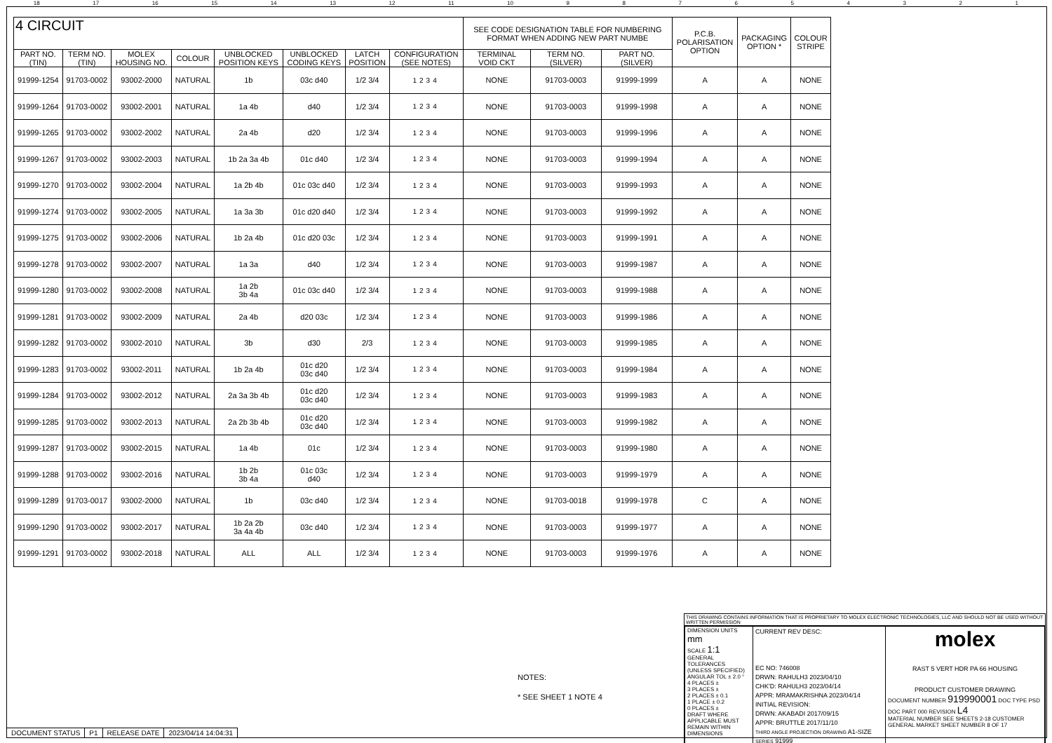18 17 16 15 14 13 12 11 10 987654321
| 4 CIRCUIT | | | | | | | | SEE CODE DESIGNATION TABLE FOR NUMBERING FORMAT WHEN ADDING NEW PART NUMBE | | | P.C.B. POLARISATION OPTION | PACKAGING OPTION * | COLOUR STRIPE |
| --- | --- | --- | --- | --- | --- | --- | --- | --- | --- | --- | --- | --- | --- |
| PART NO. (TIN) | TERM NO. (TIN) | MOLEX HOUSING NO. | COLOUR | UNBLOCKED POSITION KEYS | UNBLOCKED CODING KEYS | LATCH POSITION | CONFIGURATION (SEE NOTES) | TERMINAL VOID CKT | TERM NO. (SILVER) | PART NO. (SILVER) | | | |
| 91999-1254 | 91703-0002 | 93002-2000 | NATURAL | 1b | 03c d40 | 1/2 3/4 | 1234 | NONE | 91703-0003 | 91999-1999 | A | A | NONE |
| 91999-1264 | 91703-0002 | 93002-2001 | NATURAL | 1a 4b | d40 | 1/2 3/4 | 1234 | NONE | 91703-0003 | 91999-1998 | A | A | NONE |
| 91999-1265 | 91703-0002 | 93002-2002 | NATURAL | 2a 4b | d20 | 1/2 3/4 | 1234 | NONE | 91703-0003 | 91999-1996 | A | A | NONE |
| 91999-1267 | 91703-0002 | 93002-2003 | NATURAL | 1b 2a 3a 4b | 01c d40 | 1/2 3/4 | 1234 | NONE | 91703-0003 | 91999-1994 | A | A | NONE |
| 91999-1270 | 91703-0002 | 93002-2004 | NATURAL | 1a 2b 4b | 01c 03c d40 | 1/2 3/4 | 1234 | NONE | 91703-0003 | 91999-1993 | A | A | NONE |
| 91999-1274 | 91703-0002 | 93002-2005 | NATURAL | 1a 3a 3b | 01c d20 d40 | 1/2 3/4 | 1234 | NONE | 91703-0003 | 91999-1992 | A | A | NONE |
| 91999-1275 | 91703-0002 | 93002-2006 | NATURAL | 1b 2a 4b | 01c d20 03c | 1/2 3/4 | 1234 | NONE | 91703-0003 | 91999-1991 | A | A | NONE |
| 91999-1278 | 91703-0002 | 93002-2007 | NATURAL | 1a 3a | d40 | 1/2 3/4 | 1234 | NONE | 91703-0003 | 91999-1987 | A | A | NONE |
| 91999-1280 | 91703-0002 | 93002-2008 | NATURAL | 1a 2b 3b 4a | 01c 03c d40 | 1/2 3/4 | 1234 | NONE | 91703-0003 | 91999-1988 | A | A | NONE |
| 91999-1281 | 91703-0002 | 93002-2009 | NATURAL | 2a 4b | d20 03c | 1/2 3/4 | 1234 | NONE | 91703-0003 | 91999-1986 | A | A | NONE |
| 91999-1282 | 91703-0002 | 93002-2010 | NATURAL | 3b | d30 | 2/3 | 1234 | NONE | 91703-0003 | 91999-1985 | A | A | NONE |
| 91999-1283 | 91703-0002 | 93002-2011 | NATURAL | 1b 2a 4b | 01c d20 03c d40 | 1/2 3/4 | 1234 | NONE | 91703-0003 | 91999-1984 | A | A | NONE |
| 91999-1284 | 91703-0002 | 93002-2012 | NATURAL | 2a 3a 3b 4b | 01c d20 03c d40 | 1/2 3/4 | 1234 | NONE | 91703-0003 | 91999-1983 | A | A | NONE |
| 91999-1285 | 91703-0002 | 93002-2013 | NATURAL | 2a 2b 3b 4b | 01c d20 03c d40 | 1/2 3/4 | 1234 | NONE | 91703-0003 | 91999-1982 | A | A | NONE |
| 91999-1287 | 91703-0002 | 93002-2015 | NATURAL | 1a 4b | 01c | 1/2 3/4 | 1234 | NONE | 91703-0003 | 91999-1980 | A | A | NONE |
| 91999-1288 | 91703-0002 | 93002-2016 | NATURAL | 1b 2b 3b 4a | 01c 03c d40 | 1/2 3/4 | 1234 | NONE | 91703-0003 | 91999-1979 | A | A | NONE |
| 91999-1289 | 91703-0017 | 93002-2000 | NATURAL | 1b | 03c d40 | 1/2 3/4 | 1234 | NONE | 91703-0018 | 91999-1978 | C | A | NONE |
| 91999-1290 | 91703-0002 | 93002-2017 | NATURAL | 1b 2a 2b 3a 4a 4b | 03c d40 | 1/2 3/4 | 1234 | NONE | 91703-0003 | 91999-1977 | A | A | NONE |
| 91999-1291 | 91703-0002 | 93002-2018 | NATURAL | ALL | ALL | 1/2 3/4 | 1234 | NONE | 91703-0003 | 91999-1976 | A | A | NONE |
NOTES:
* SEE SHEET 1 NOTE 4
THIS DRAWING CONTAINS INFORMATION THAT IS PROPRIETARY TO MOLEX ELECTRONIC TECHNOLOGIES, LLC AND SHOULD NOT BE USED WITHOUT WRITTEN PERMISSION
| DIMENSION UNITS mm SCALE 1:1 GENERAL TOLERANCES (UNLESS SPECIFIED) ANGULAR TOL ± 2.0 ° 4 PLACES ± 3 PLACES ± 2 PLACES ± 0.1 1 PLACE ± 0.2 0 PLACES ± DRAFT WHERE APPLICABLE MUST REMAIN WITHIN DIMENSIONS | CURRENT REV DESC: EC NO: 746008 DRWN: RAHULH3 2023/04/10 CHK'D: RAHULH3 2023/04/14 APPR: MRAMAKRISHNA 2023/04/14 INITIAL REVISION: DRWN: AKABADI 2017/09/15 APPR: BRUTTLE 2017/11/10 THIRD ANGLE PROJECTION DRAWING A1-SIZE SERIES 91999 | molex RAST 5 VERT HDR PA 66 HOUSING PRODUCT CUSTOMER DRAWING DOCUMENT NUMBER 919990001 DOC TYPE PSD DOC PART 000 REVISION L4 MATERIAL NUMBER SEE SHEETS 2-18 CUSTOMER GENERAL MARKET SHEET NUMBER 8 OF 17 |
DOCUMENT STATUS P1 RELEASE DATE 2023/04/14 14:04:31